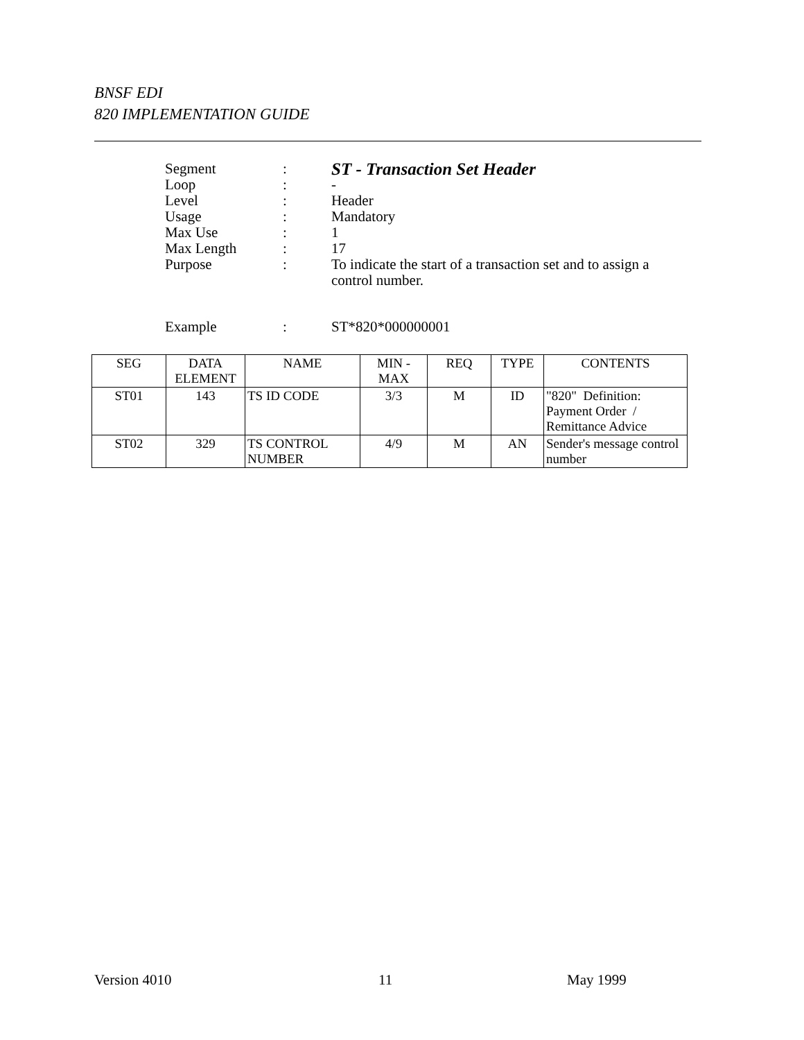BNSF EDI
820 IMPLEMENTATION GUIDE
| Segment | : | ST - Transaction Set Header |
| Loop | : | - |
| Level | : | Header |
| Usage | : | Mandatory |
| Max Use | : | 1 |
| Max Length | : | 17 |
| Purpose | : | To indicate the start of a transaction set and to assign a control number. |
| Example | : | ST*820*000000001 |
| SEG | DATA ELEMENT | NAME | MIN - MAX | REQ | TYPE | CONTENTS |
| --- | --- | --- | --- | --- | --- | --- |
| ST01 | 143 | TS ID CODE | 3/3 | M | ID | "820" Definition: Payment Order / Remittance Advice |
| ST02 | 329 | TS CONTROL NUMBER | 4/9 | M | AN | Sender's message control number |
Version 4010 11 May 1999